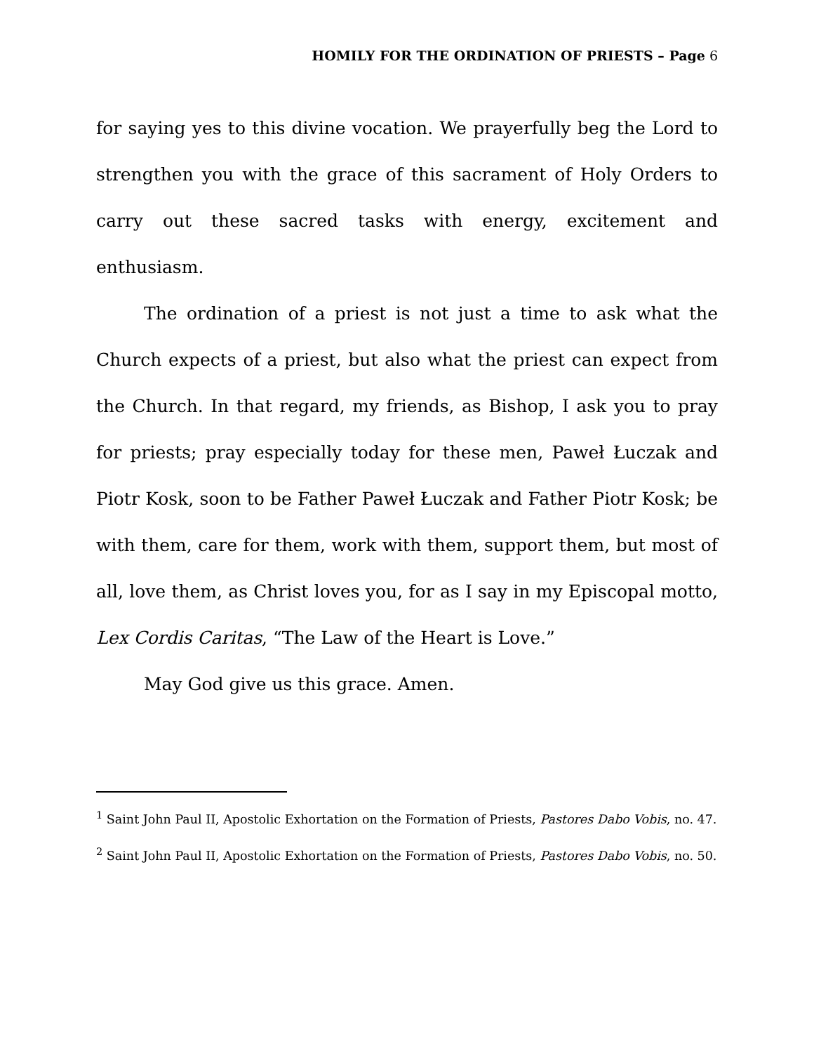HOMILY FOR THE ORDINATION OF PRIESTS – Page 6
for saying yes to this divine vocation. We prayerfully beg the Lord to strengthen you with the grace of this sacrament of Holy Orders to carry out these sacred tasks with energy, excitement and enthusiasm.
The ordination of a priest is not just a time to ask what the Church expects of a priest, but also what the priest can expect from the Church. In that regard, my friends, as Bishop, I ask you to pray for priests; pray especially today for these men, Paweł Łuczak and Piotr Kosk, soon to be Father Paweł Łuczak and Father Piotr Kosk; be with them, care for them, work with them, support them, but most of all, love them, as Christ loves you, for as I say in my Episcopal motto, Lex Cordis Caritas, “The Law of the Heart is Love.”
May God give us this grace. Amen.
<sup>1</sup> Saint John Paul II, Apostolic Exhortation on the Formation of Priests, Pastores Dabo Vobis, no. 47.
<sup>2</sup> Saint John Paul II, Apostolic Exhortation on the Formation of Priests, Pastores Dabo Vobis, no. 50.